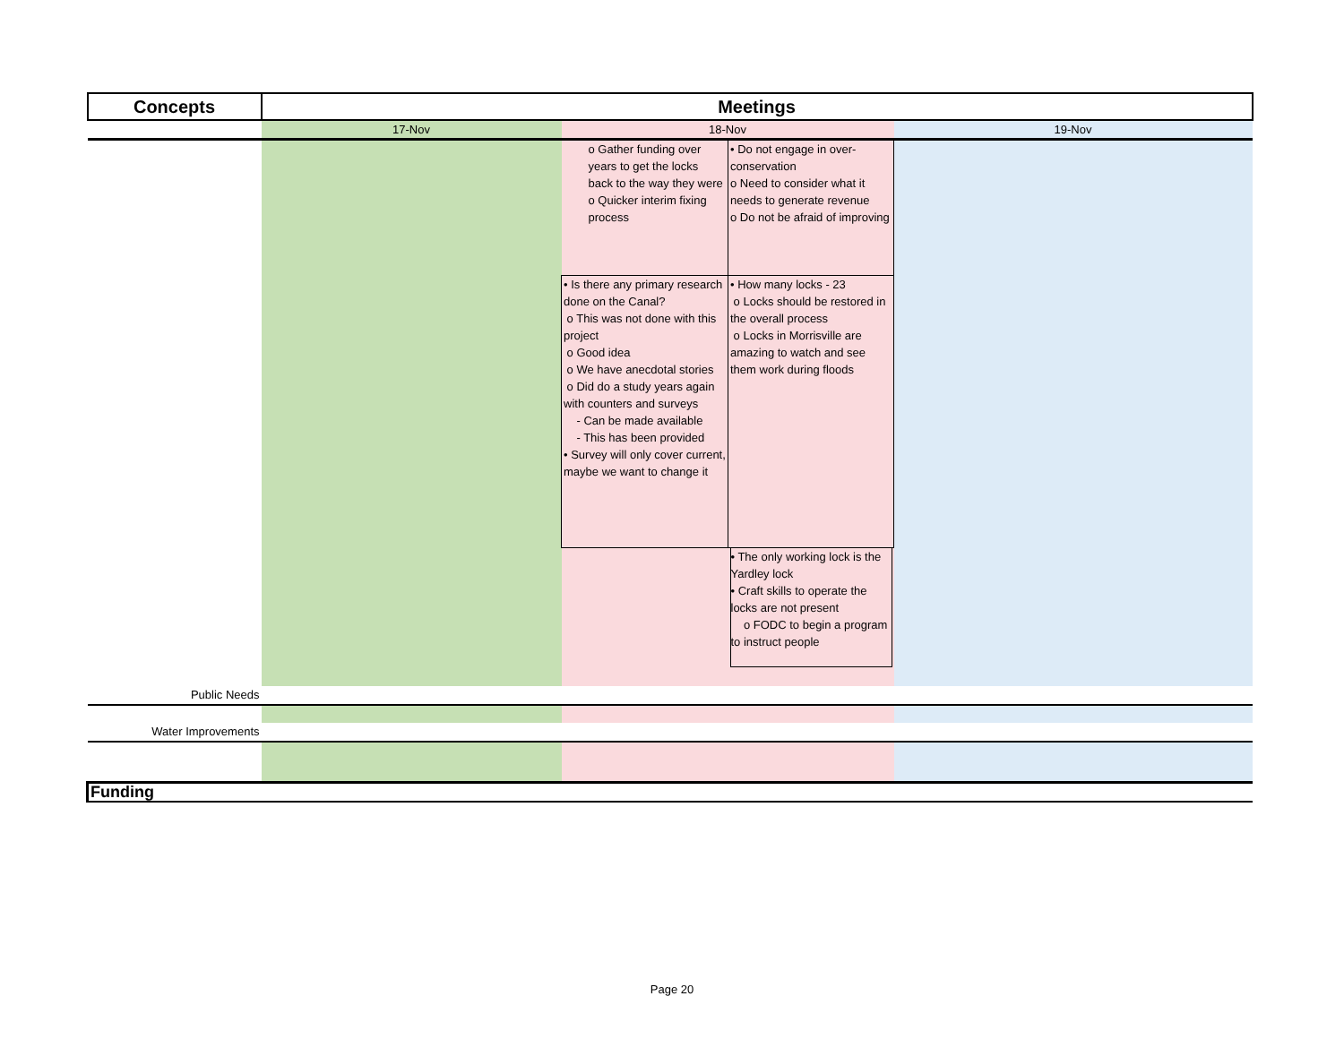| Concepts | Meetings | | | |
| --- | --- | --- | --- | --- |
| | 17-Nov | 18-Nov | | 19-Nov |
| | | o Gather funding over years to get the locks back to the way they were o Quicker interim fixing process | • Do not engage in over-conservation o Need to consider what it needs to generate revenue o Do not be afraid of improving | |
| | | • Is there any primary research done on the Canal? o This was not done with this project o Good idea o We have anecdotal stories o Did do a study years again with counters and surveys - Can be made available - This has been provided • Survey will only cover current, maybe we want to change it | • How many locks - 23 o Locks should be restored in the overall process o Locks in Morrisville are amazing to watch and see them work during floods | |
| | | | • The only working lock is the Yardley lock • Craft skills to operate the locks are not present o FODC to begin a program to instruct people | |
| Public Needs | | | | |
| Water Improvements | | | | |
| Funding | | | | |
Page 20